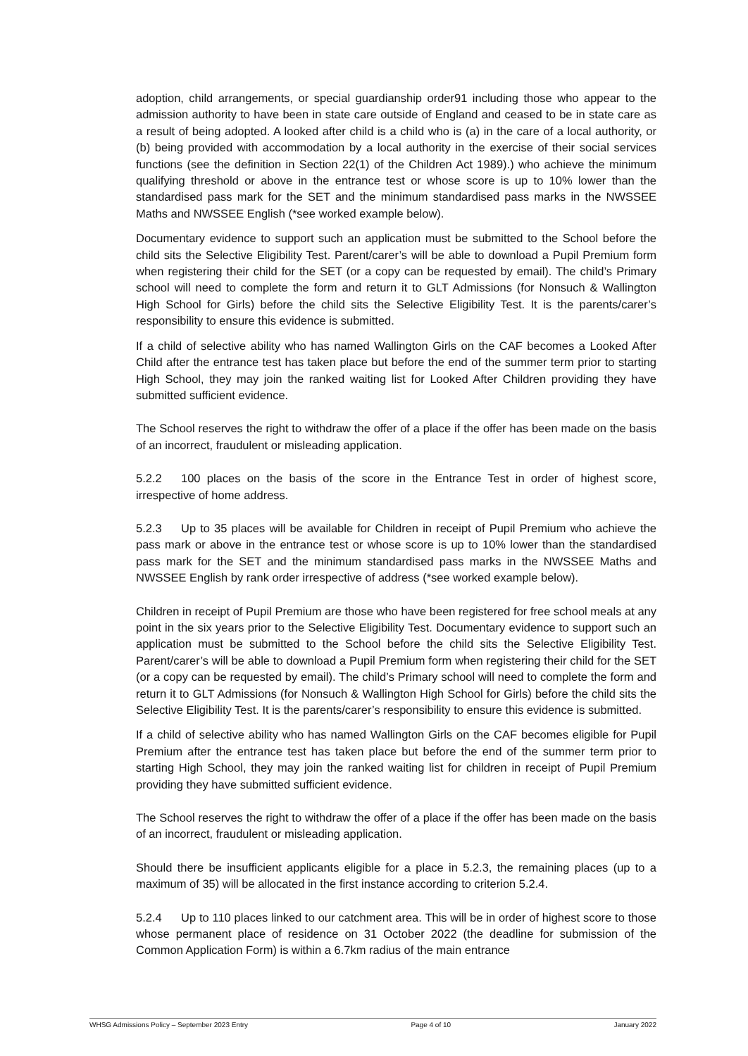adoption, child arrangements, or special guardianship order91 including those who appear to the admission authority to have been in state care outside of England and ceased to be in state care as a result of being adopted. A looked after child is a child who is (a) in the care of a local authority, or (b) being provided with accommodation by a local authority in the exercise of their social services functions (see the definition in Section 22(1) of the Children Act 1989).) who achieve the minimum qualifying threshold or above in the entrance test or whose score is up to 10% lower than the standardised pass mark for the SET and the minimum standardised pass marks in the NWSSEE Maths and NWSSEE English (*see worked example below).
Documentary evidence to support such an application must be submitted to the School before the child sits the Selective Eligibility Test. Parent/carer’s will be able to download a Pupil Premium form when registering their child for the SET (or a copy can be requested by email). The child’s Primary school will need to complete the form and return it to GLT Admissions (for Nonsuch & Wallington High School for Girls) before the child sits the Selective Eligibility Test. It is the parents/carer’s responsibility to ensure this evidence is submitted.
If a child of selective ability who has named Wallington Girls on the CAF becomes a Looked After Child after the entrance test has taken place but before the end of the summer term prior to starting High School, they may join the ranked waiting list for Looked After Children providing they have submitted sufficient evidence.
The School reserves the right to withdraw the offer of a place if the offer has been made on the basis of an incorrect, fraudulent or misleading application.
5.2.2 100 places on the basis of the score in the Entrance Test in order of highest score, irrespective of home address.
5.2.3 Up to 35 places will be available for Children in receipt of Pupil Premium who achieve the pass mark or above in the entrance test or whose score is up to 10% lower than the standardised pass mark for the SET and the minimum standardised pass marks in the NWSSEE Maths and NWSSEE English by rank order irrespective of address (*see worked example below).
Children in receipt of Pupil Premium are those who have been registered for free school meals at any point in the six years prior to the Selective Eligibility Test. Documentary evidence to support such an application must be submitted to the School before the child sits the Selective Eligibility Test. Parent/carer’s will be able to download a Pupil Premium form when registering their child for the SET (or a copy can be requested by email). The child’s Primary school will need to complete the form and return it to GLT Admissions (for Nonsuch & Wallington High School for Girls) before the child sits the Selective Eligibility Test. It is the parents/carer’s responsibility to ensure this evidence is submitted.
If a child of selective ability who has named Wallington Girls on the CAF becomes eligible for Pupil Premium after the entrance test has taken place but before the end of the summer term prior to starting High School, they may join the ranked waiting list for children in receipt of Pupil Premium providing they have submitted sufficient evidence.
The School reserves the right to withdraw the offer of a place if the offer has been made on the basis of an incorrect, fraudulent or misleading application.
Should there be insufficient applicants eligible for a place in 5.2.3, the remaining places (up to a maximum of 35) will be allocated in the first instance according to criterion 5.2.4.
5.2.4 Up to 110 places linked to our catchment area. This will be in order of highest score to those whose permanent place of residence on 31 October 2022 (the deadline for submission of the Common Application Form) is within a 6.7km radius of the main entrance
WHSG Admissions Policy – September 2023 Entry Page 4 of 10 January 2022